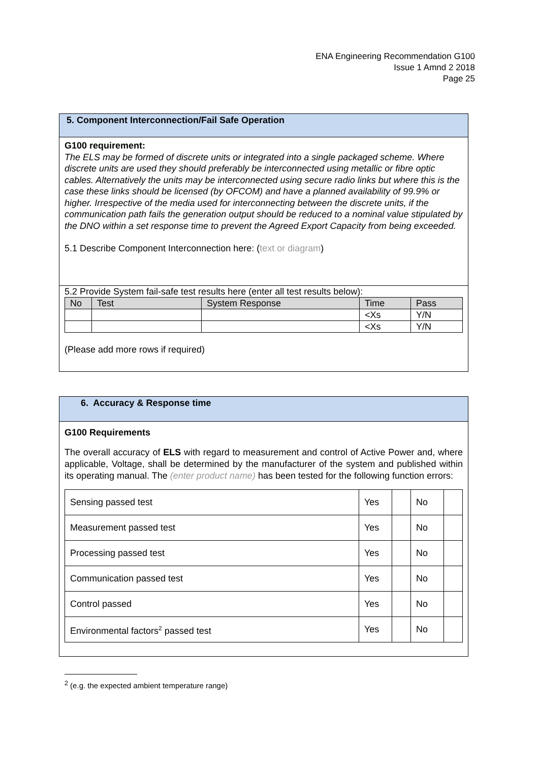ENA Engineering Recommendation G100
Issue 1 Amnd 2 2018
Page 25
5. Component Interconnection/Fail Safe Operation
G100 requirement:
The ELS may be formed of discrete units or integrated into a single packaged scheme. Where discrete units are used they should preferably be interconnected using metallic or fibre optic cables. Alternatively the units may be interconnected using secure radio links but where this is the case these links should be licensed (by OFCOM) and have a planned availability of 99.9% or higher. Irrespective of the media used for interconnecting between the discrete units, if the communication path fails the generation output should be reduced to a nominal value stipulated by the DNO within a set response time to prevent the Agreed Export Capacity from being exceeded.
5.1 Describe Component Interconnection here: (text or diagram)
5.2 Provide System fail-safe test results here (enter all test results below):
| No | Test | System Response | Time | Pass |
| --- | --- | --- | --- | --- |
| | | | <Xs | Y/N |
| | | | <Xs | Y/N |
(Please add more rows if required)
6. Accuracy & Response time
G100 Requirements
The overall accuracy of ELS with regard to measurement and control of Active Power and, where applicable, Voltage, shall be determined by the manufacturer of the system and published within its operating manual. The (enter product name) has been tested for the following function errors:
| Sensing passed test | Yes | | No | |
| Measurement passed test | Yes | | No | |
| Processing passed test | Yes | | No | |
| Communication passed test | Yes | | No | |
| Control passed | Yes | | No | |
| Environmental factors<sup>2</sup> passed test | Yes | | No | |
<sup>2</sup> (e.g. the expected ambient temperature range)